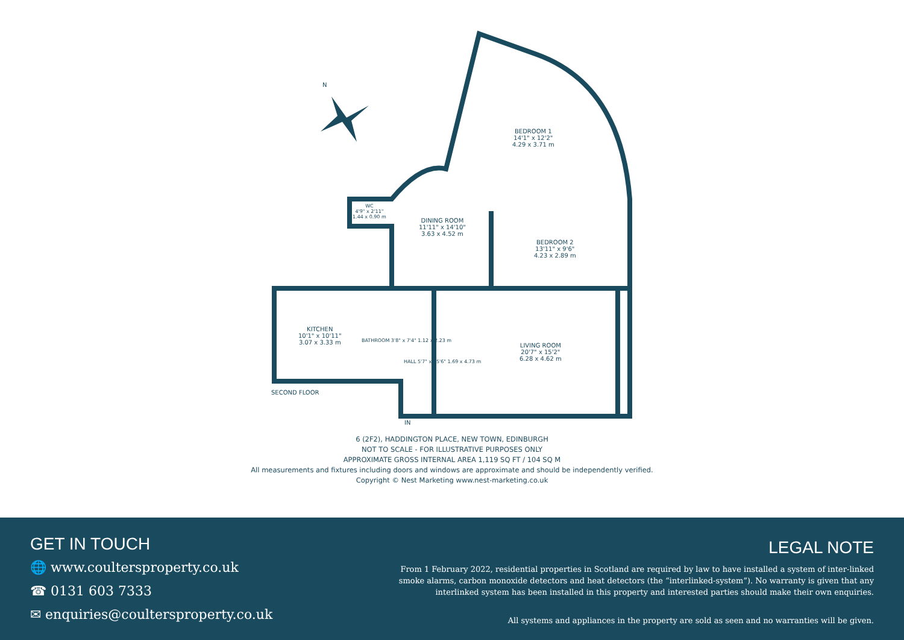BEDROOM 1
14'1" x 12'2"
4.29 x 3.71 m
DINING ROOM
11'11" x 14'10"
3.63 x 4.52 m
BEDROOM 2
13'11" x 9'6"
4.23 x 2.89 m
LIVING ROOM
20'7" x 15'2"
6.28 x 4.62 m
KITCHEN
10'1" x 10'11"
3.07 x 3.33 m
WC
4'9" x 2'11"
1.44 x 0.90 m
BATHROOM 3'8" x 7'4" 1.12 x 2.23 m
HALL 5'7" x 15'6" 1.69 x 4.73 m
SECOND FLOOR
IN
N
6 (2F2), HADDINGTON PLACE, NEW TOWN, EDINBURGH
NOT TO SCALE - FOR ILLUSTRATIVE PURPOSES ONLY
APPROXIMATE GROSS INTERNAL AREA 1,119 SQ FT / 104 SQ M
All measurements and fixtures including doors and windows are approximate and should be independently verified.
Copyright © Nest Marketing www.nest-marketing.co.uk
GET IN TOUCH
🌐 www.coultersproperty.co.uk
☎ 0131 603 7333
✉ enquiries@coultersproperty.co.uk
LEGAL NOTE
From 1 February 2022, residential properties in Scotland are required by law to have installed a system of inter-linked smoke alarms, carbon monoxide detectors and heat detectors (the “interlinked-system”). No warranty is given that any interlinked system has been installed in this property and interested parties should make their own enquiries.
All systems and appliances in the property are sold as seen and no warranties will be given.